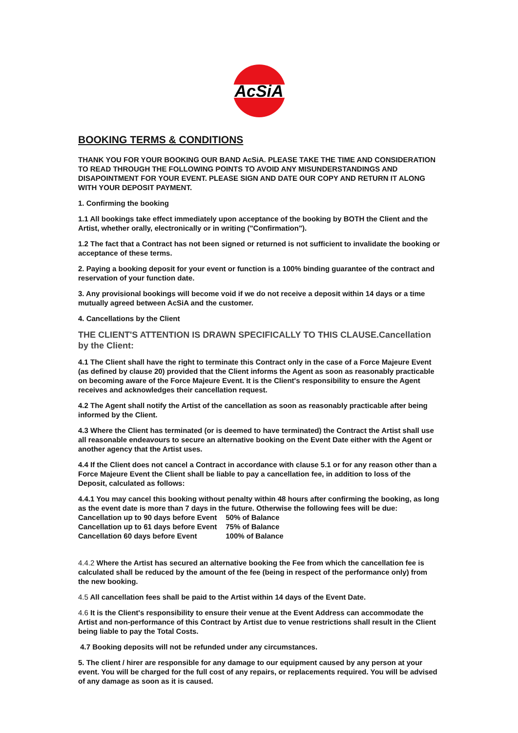AcSiA
BOOKING TERMS & CONDITIONS
THANK YOU FOR YOUR BOOKING OUR BAND AcSiA. PLEASE TAKE THE TIME AND CONSIDERATION TO READ THROUGH THE FOLLOWING POINTS TO AVOID ANY MISUNDERSTANDINGS AND DISAPOINTMENT FOR YOUR EVENT. PLEASE SIGN AND DATE OUR COPY AND RETURN IT ALONG WITH YOUR DEPOSIT PAYMENT.
1. Confirming the booking
1.1 All bookings take effect immediately upon acceptance of the booking by BOTH the Client and the Artist, whether orally, electronically or in writing ("Confirmation").
1.2 The fact that a Contract has not been signed or returned is not sufficient to invalidate the booking or acceptance of these terms.
2. Paying a booking deposit for your event or function is a 100% binding guarantee of the contract and reservation of your function date.
3. Any provisional bookings will become void if we do not receive a deposit within 14 days or a time mutually agreed between AcSiA and the customer.
4. Cancellations by the Client
THE CLIENT'S ATTENTION IS DRAWN SPECIFICALLY TO THIS CLAUSE.Cancellation by the Client:
4.1 The Client shall have the right to terminate this Contract only in the case of a Force Majeure Event (as defined by clause 20) provided that the Client informs the Agent as soon as reasonably practicable on becoming aware of the Force Majeure Event. It is the Client's responsibility to ensure the Agent receives and acknowledges their cancellation request.
4.2 The Agent shall notify the Artist of the cancellation as soon as reasonably practicable after being informed by the Client.
4.3 Where the Client has terminated (or is deemed to have terminated) the Contract the Artist shall use all reasonable endeavours to secure an alternative booking on the Event Date either with the Agent or another agency that the Artist uses.
4.4 If the Client does not cancel a Contract in accordance with clause 5.1 or for any reason other than a Force Majeure Event the Client shall be liable to pay a cancellation fee, in addition to loss of the Deposit, calculated as follows:
4.4.1 You may cancel this booking without penalty within 48 hours after confirming the booking, as long as the event date is more than 7 days in the future. Otherwise the following fees will be due:
| Cancellation up to 90 days before Event | 50% of Balance |
| Cancellation up to 61 days before Event | 75% of Balance |
| Cancellation 60 days before Event | 100% of Balance |
4.4.2 Where the Artist has secured an alternative booking the Fee from which the cancellation fee is calculated shall be reduced by the amount of the fee (being in respect of the performance only) from the new booking.
4.5 All cancellation fees shall be paid to the Artist within 14 days of the Event Date.
4.6 It is the Client's responsibility to ensure their venue at the Event Address can accommodate the Artist and non-performance of this Contract by Artist due to venue restrictions shall result in the Client being liable to pay the Total Costs.
4.7 Booking deposits will not be refunded under any circumstances.
5. The client / hirer are responsible for any damage to our equipment caused by any person at your event. You will be charged for the full cost of any repairs, or replacements required. You will be advised of any damage as soon as it is caused.